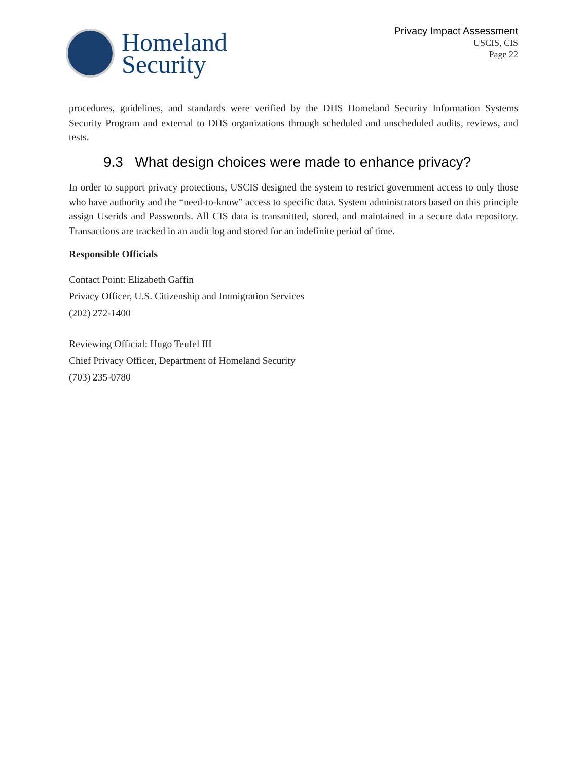Homeland
Security
Privacy Impact Assessment
USCIS, CIS
Page 22
procedures, guidelines, and standards were verified by the DHS Homeland Security Information Systems Security Program and external to DHS organizations through scheduled and unscheduled audits, reviews, and tests.
9.3 What design choices were made to enhance privacy?
In order to support privacy protections, USCIS designed the system to restrict government access to only those who have authority and the “need-to-know” access to specific data. System administrators based on this principle assign Userids and Passwords. All CIS data is transmitted, stored, and maintained in a secure data repository. Transactions are tracked in an audit log and stored for an indefinite period of time.
Responsible Officials
Contact Point: Elizabeth Gaffin
Privacy Officer, U.S. Citizenship and Immigration Services
(202) 272-1400
Reviewing Official: Hugo Teufel III
Chief Privacy Officer, Department of Homeland Security
(703) 235-0780